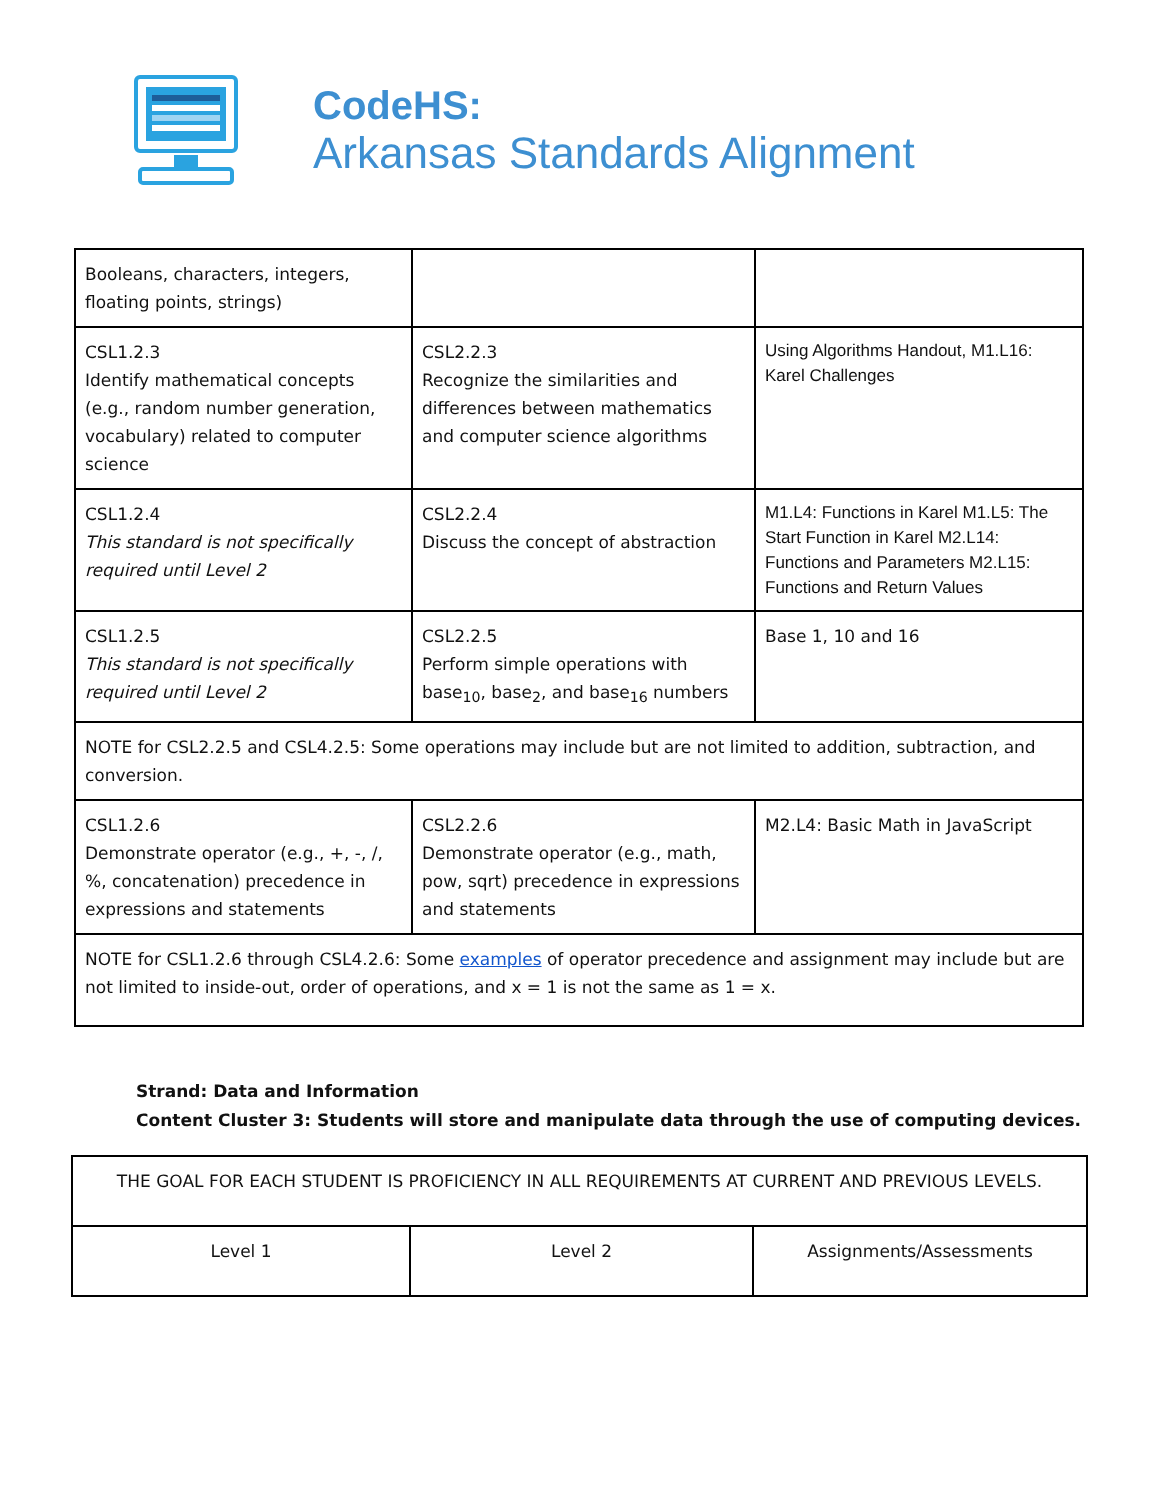CodeHS:
Arkansas Standards Alignment
| Booleans, characters, integers, floating points, strings) | | |
| CSL1.2.3 Identify mathematical concepts (e.g., random number generation, vocabulary) related to computer science | CSL2.2.3 Recognize the similarities and differences between mathematics and computer science algorithms | Using Algorithms Handout, M1.L16: Karel Challenges |
| CSL1.2.4 This standard is not specifically required until Level 2 | CSL2.2.4 Discuss the concept of abstraction | M1.L4: Functions in Karel M1.L5: The Start Function in Karel M2.L14: Functions and Parameters M2.L15: Functions and Return Values |
| CSL1.2.5 This standard is not specifically required until Level 2 | CSL2.2.5 Perform simple operations with base<sub>10</sub>, base<sub>2</sub>, and base<sub>16</sub> numbers | Base 1, 10 and 16 |
| NOTE for CSL2.2.5 and CSL4.2.5: Some operations may include but are not limited to addition, subtraction, and conversion. | | |
| CSL1.2.6 Demonstrate operator (e.g., +, -, /, %, concatenation) precedence in expressions and statements | CSL2.2.6 Demonstrate operator (e.g., math, pow, sqrt) precedence in expressions and statements | M2.L4: Basic Math in JavaScript |
| NOTE for CSL1.2.6 through CSL4.2.6: Some examples of operator precedence and assignment may include but are not limited to inside-out, order of operations, and x = 1 is not the same as 1 = x. | | |
Strand: Data and Information
Content Cluster 3: Students will store and manipulate data through the use of computing devices.
| THE GOAL FOR EACH STUDENT IS PROFICIENCY IN ALL REQUIREMENTS AT CURRENT AND PREVIOUS LEVELS. | | |
| Level 1 | Level 2 | Assignments/Assessments |